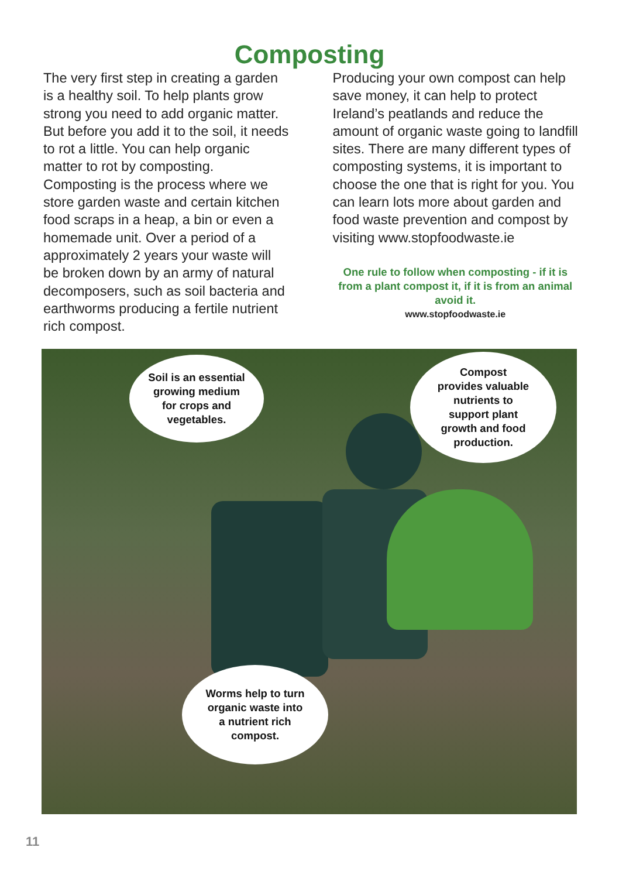Composting
The very first step in creating a garden is a healthy soil. To help plants grow strong you need to add organic matter. But before you add it to the soil, it needs to rot a little. You can help organic matter to rot by composting. Composting is the process where we store garden waste and certain kitchen food scraps in a heap, a bin or even a homemade unit. Over a period of a approximately 2 years your waste will be broken down by an army of natural decomposers, such as soil bacteria and earthworms producing a fertile nutrient rich compost.
Producing your own compost can help save money, it can help to protect Ireland’s peatlands and reduce the amount of organic waste going to landfill sites. There are many different types of composting systems, it is important to choose the one that is right for you. You can learn lots more about garden and food waste prevention and compost by visiting www.stopfoodwaste.ie
One rule to follow when composting - if it is from a plant compost it, if it is from an animal avoid it.
www.stopfoodwaste.ie
Soil is an essential
growing medium
for crops and
vegetables.
Compost
provides valuable
nutrients to
support plant
growth and food
production.
Worms help to turn
organic waste into
a nutrient rich
compost.
11